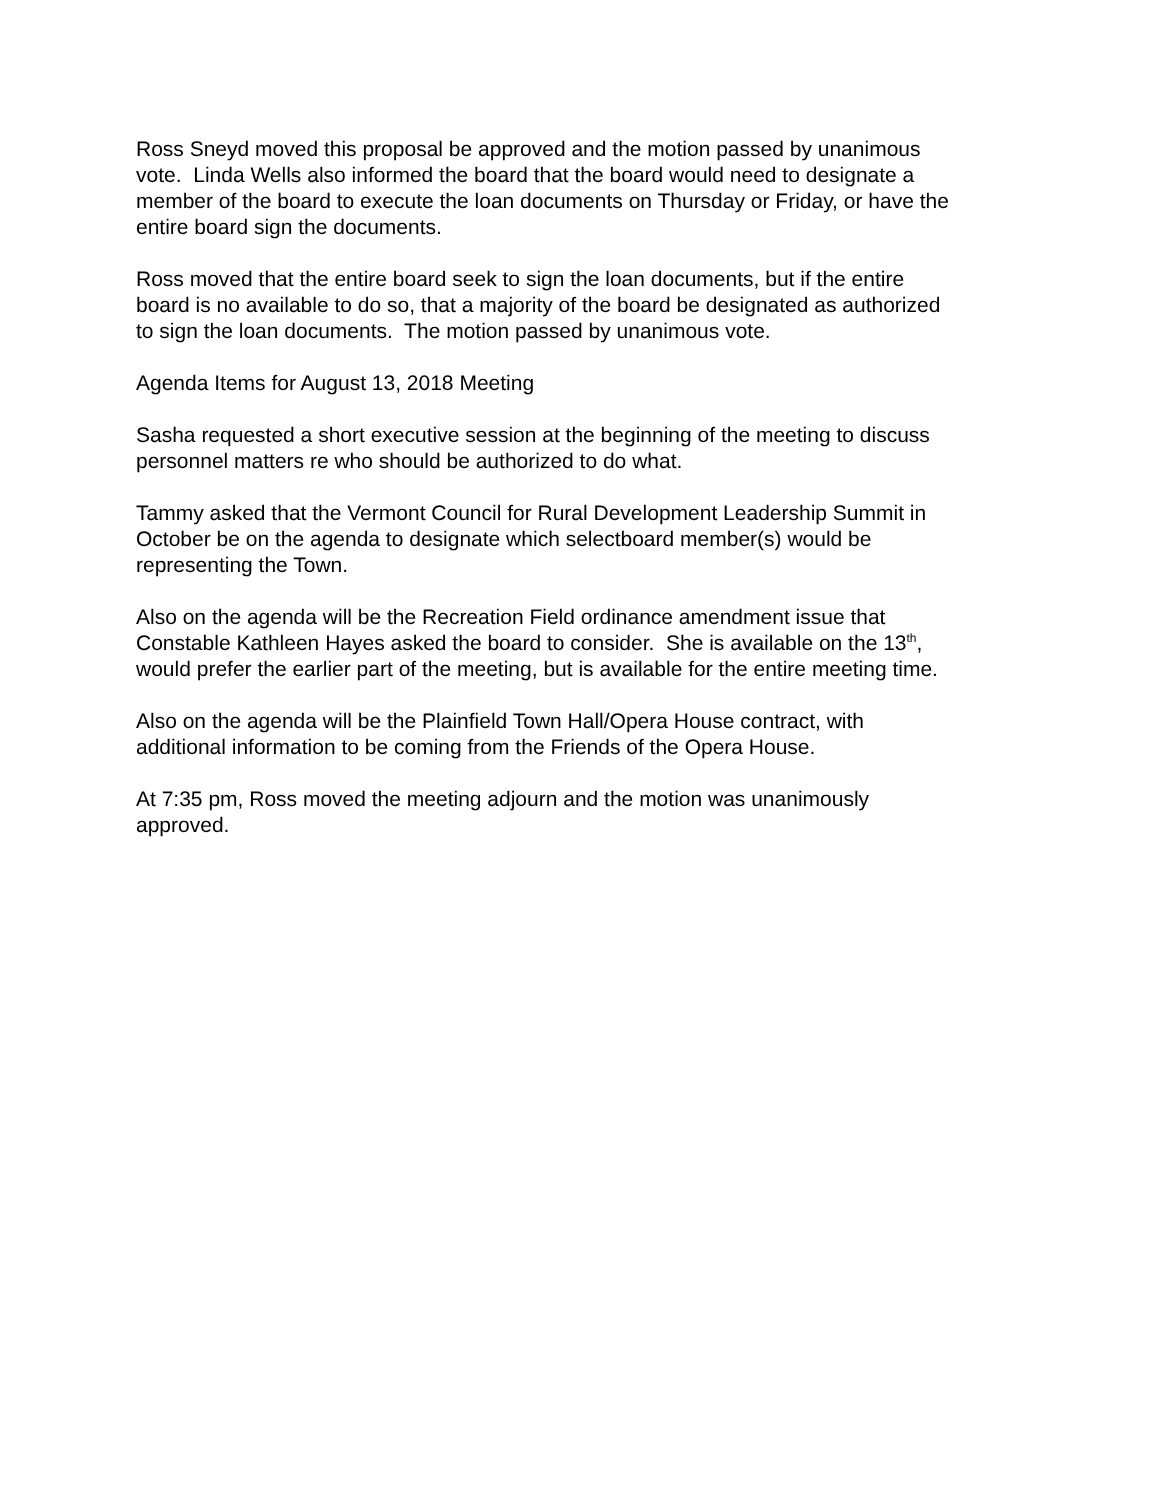Ross Sneyd moved this proposal be approved and the motion passed by unanimous
vote. Linda Wells also informed the board that the board would need to designate a
member of the board to execute the loan documents on Thursday or Friday, or have the
entire board sign the documents.
Ross moved that the entire board seek to sign the loan documents, but if the entire
board is no available to do so, that a majority of the board be designated as authorized
to sign the loan documents. The motion passed by unanimous vote.
Agenda Items for August 13, 2018 Meeting
Sasha requested a short executive session at the beginning of the meeting to discuss
personnel matters re who should be authorized to do what.
Tammy asked that the Vermont Council for Rural Development Leadership Summit in
October be on the agenda to designate which selectboard member(s) would be
representing the Town.
Also on the agenda will be the Recreation Field ordinance amendment issue that
Constable Kathleen Hayes asked the board to consider. She is available on the 13<sup>th</sup>,
would prefer the earlier part of the meeting, but is available for the entire meeting time.
Also on the agenda will be the Plainfield Town Hall/Opera House contract, with
additional information to be coming from the Friends of the Opera House.
At 7:35 pm, Ross moved the meeting adjourn and the motion was unanimously
approved.